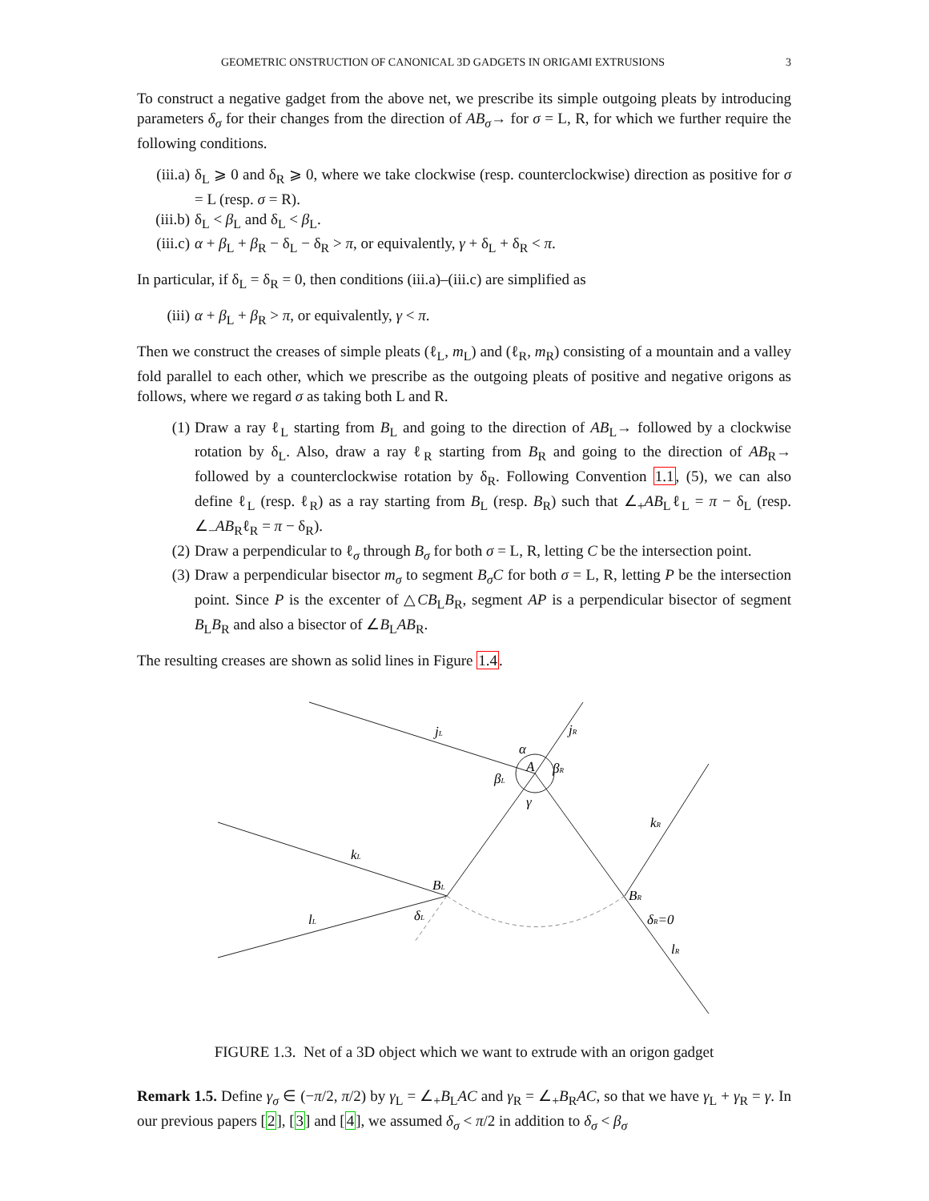GEOMETRIC ONSTRUCTION OF CANONICAL 3D GADGETS IN ORIGAMI EXTRUSIONS 3
To construct a negative gadget from the above net, we prescribe its simple outgoing pleats by introducing parameters δ<sub>σ</sub> for their changes from the direction of AB<sub>σ</sub>→ for σ = L, R, for which we further require the following conditions.
(iii.a) δ<sub>L</sub> ⩾ 0 and δ<sub>R</sub> ⩾ 0, where we take clockwise (resp. counterclockwise) direction as positive for σ = L (resp. σ = R).
(iii.b) δ<sub>L</sub> < β<sub>L</sub> and δ<sub>L</sub> < β<sub>L</sub>.
(iii.c) α + β<sub>L</sub> + β<sub>R</sub> − δ<sub>L</sub> − δ<sub>R</sub> > π, or equivalently, γ + δ<sub>L</sub> + δ<sub>R</sub> < π.
In particular, if δ<sub>L</sub> = δ<sub>R</sub> = 0, then conditions (iii.a)–(iii.c) are simplified as
(iii) α + β<sub>L</sub> + β<sub>R</sub> > π, or equivalently, γ < π.
Then we construct the creases of simple pleats (ℓ<sub>L</sub>, m<sub>L</sub>) and (ℓ<sub>R</sub>, m<sub>R</sub>) consisting of a mountain and a valley fold parallel to each other, which we prescribe as the outgoing pleats of positive and negative origons as follows, where we regard σ as taking both L and R.
(1) Draw a ray ℓ<sub>L</sub> starting from B<sub>L</sub> and going to the direction of AB<sub>L</sub>→ followed by a clockwise rotation by δ<sub>L</sub>. Also, draw a ray ℓ<sub>R</sub> starting from B<sub>R</sub> and going to the direction of AB<sub>R</sub>→ followed by a counterclockwise rotation by δ<sub>R</sub>. Following Convention 1.1, (5), we can also define ℓ<sub>L</sub> (resp. ℓ<sub>R</sub>) as a ray starting from B<sub>L</sub> (resp. B<sub>R</sub>) such that ∠<sub>+</sub>AB<sub>L</sub>ℓ<sub>L</sub> = π − δ<sub>L</sub> (resp. ∠<sub>−</sub>AB<sub>R</sub>ℓ<sub>R</sub> = π − δ<sub>R</sub>).
(2) Draw a perpendicular to ℓ<sub>σ</sub> through B<sub>σ</sub> for both σ = L, R, letting C be the intersection point.
(3) Draw a perpendicular bisector m<sub>σ</sub> to segment B<sub>σ</sub>C for both σ = L, R, letting P be the intersection point. Since P is the excenter of △CB<sub>L</sub>B<sub>R</sub>, segment AP is a perpendicular bisector of segment B<sub>L</sub>B<sub>R</sub> and also a bisector of ∠B<sub>L</sub>AB<sub>R</sub>.
The resulting creases are shown as solid lines in Figure 1.4.
jL
jR
α
A
βR
βL
γ
kR
kL
BL
BR
lL
δL
δR=0
lR
FIGURE 1.3. Net of a 3D object which we want to extrude with an origon gadget
Remark 1.5. Define γ<sub>σ</sub> ∈ (−π/2, π/2) by γ<sub>L</sub> = ∠<sub>+</sub>B<sub>L</sub>AC and γ<sub>R</sub> = ∠<sub>+</sub>B<sub>R</sub>AC, so that we have γ<sub>L</sub> + γ<sub>R</sub> = γ. In our previous papers [2], [3] and [4], we assumed δ<sub>σ</sub> < π/2 in addition to δ<sub>σ</sub> < β<sub>σ</sub>